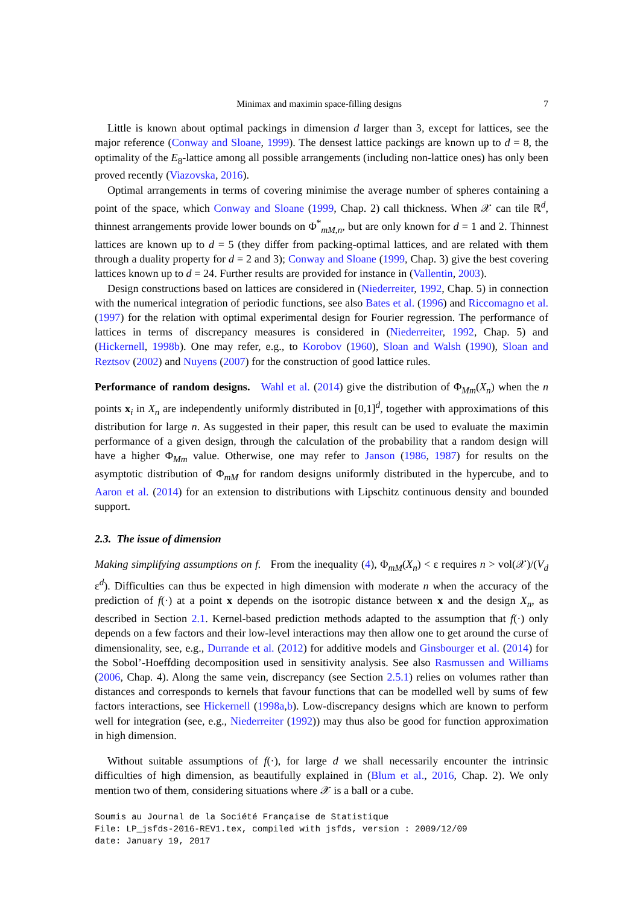Minimax and maximin space-filling designs 7
Little is known about optimal packings in dimension d larger than 3, except for lattices, see the major reference (Conway and Sloane, 1999). The densest lattice packings are known up to d = 8, the optimality of the E<sub>8</sub>-lattice among all possible arrangements (including non-lattice ones) has only been proved recently (Viazovska, 2016).
Optimal arrangements in terms of covering minimise the average number of spheres containing a point of the space, which Conway and Sloane (1999, Chap. 2) call thickness. When 𝒳 can tile ℝ<sup>d</sup>, thinnest arrangements provide lower bounds on Φ<sup>*</sup><sub>mM,n</sub>, but are only known for d = 1 and 2. Thinnest lattices are known up to d = 5 (they differ from packing-optimal lattices, and are related with them through a duality property for d = 2 and 3); Conway and Sloane (1999, Chap. 3) give the best covering lattices known up to d = 24. Further results are provided for instance in (Vallentin, 2003).
Design constructions based on lattices are considered in (Niederreiter, 1992, Chap. 5) in connection with the numerical integration of periodic functions, see also Bates et al. (1996) and Riccomagno et al. (1997) for the relation with optimal experimental design for Fourier regression. The performance of lattices in terms of discrepancy measures is considered in (Niederreiter, 1992, Chap. 5) and (Hickernell, 1998b). One may refer, e.g., to Korobov (1960), Sloan and Walsh (1990), Sloan and Reztsov (2002) and Nuyens (2007) for the construction of good lattice rules.
Performance of random designs. Wahl et al. (2014) give the distribution of Φ<sub>Mm</sub>(X<sub>n</sub>) when the n points x<sub>i</sub> in X<sub>n</sub> are independently uniformly distributed in [0,1]<sup>d</sup>, together with approximations of this distribution for large n. As suggested in their paper, this result can be used to evaluate the maximin performance of a given design, through the calculation of the probability that a random design will have a higher Φ<sub>Mm</sub> value. Otherwise, one may refer to Janson (1986, 1987) for results on the asymptotic distribution of Φ<sub>mM</sub> for random designs uniformly distributed in the hypercube, and to Aaron et al. (2014) for an extension to distributions with Lipschitz continuous density and bounded support.
2.3. The issue of dimension
Making simplifying assumptions on f. From the inequality (4), Φ<sub>mM</sub>(X<sub>n</sub>) < ε requires n > vol(𝒳)/(V<sub>d</sub> ε<sup>d</sup>). Difficulties can thus be expected in high dimension with moderate n when the accuracy of the prediction of f(·) at a point x depends on the isotropic distance between x and the design X<sub>n</sub>, as described in Section 2.1. Kernel-based prediction methods adapted to the assumption that f(·) only depends on a few factors and their low-level interactions may then allow one to get around the curse of dimensionality, see, e.g., Durrande et al. (2012) for additive models and Ginsbourger et al. (2014) for the Sobol’-Hoeffding decomposition used in sensitivity analysis. See also Rasmussen and Williams (2006, Chap. 4). Along the same vein, discrepancy (see Section 2.5.1) relies on volumes rather than distances and corresponds to kernels that favour functions that can be modelled well by sums of few factors interactions, see Hickernell (1998a,b). Low-discrepancy designs which are known to perform well for integration (see, e.g., Niederreiter (1992)) may thus also be good for function approximation in high dimension.
Without suitable assumptions of f(·), for large d we shall necessarily encounter the intrinsic difficulties of high dimension, as beautifully explained in (Blum et al., 2016, Chap. 2). We only mention two of them, considering situations where 𝒳 is a ball or a cube.
Soumis au Journal de la Société Française de Statistique
File: LP_jsfds-2016-REV1.tex, compiled with jsfds, version : 2009/12/09
date: January 19, 2017